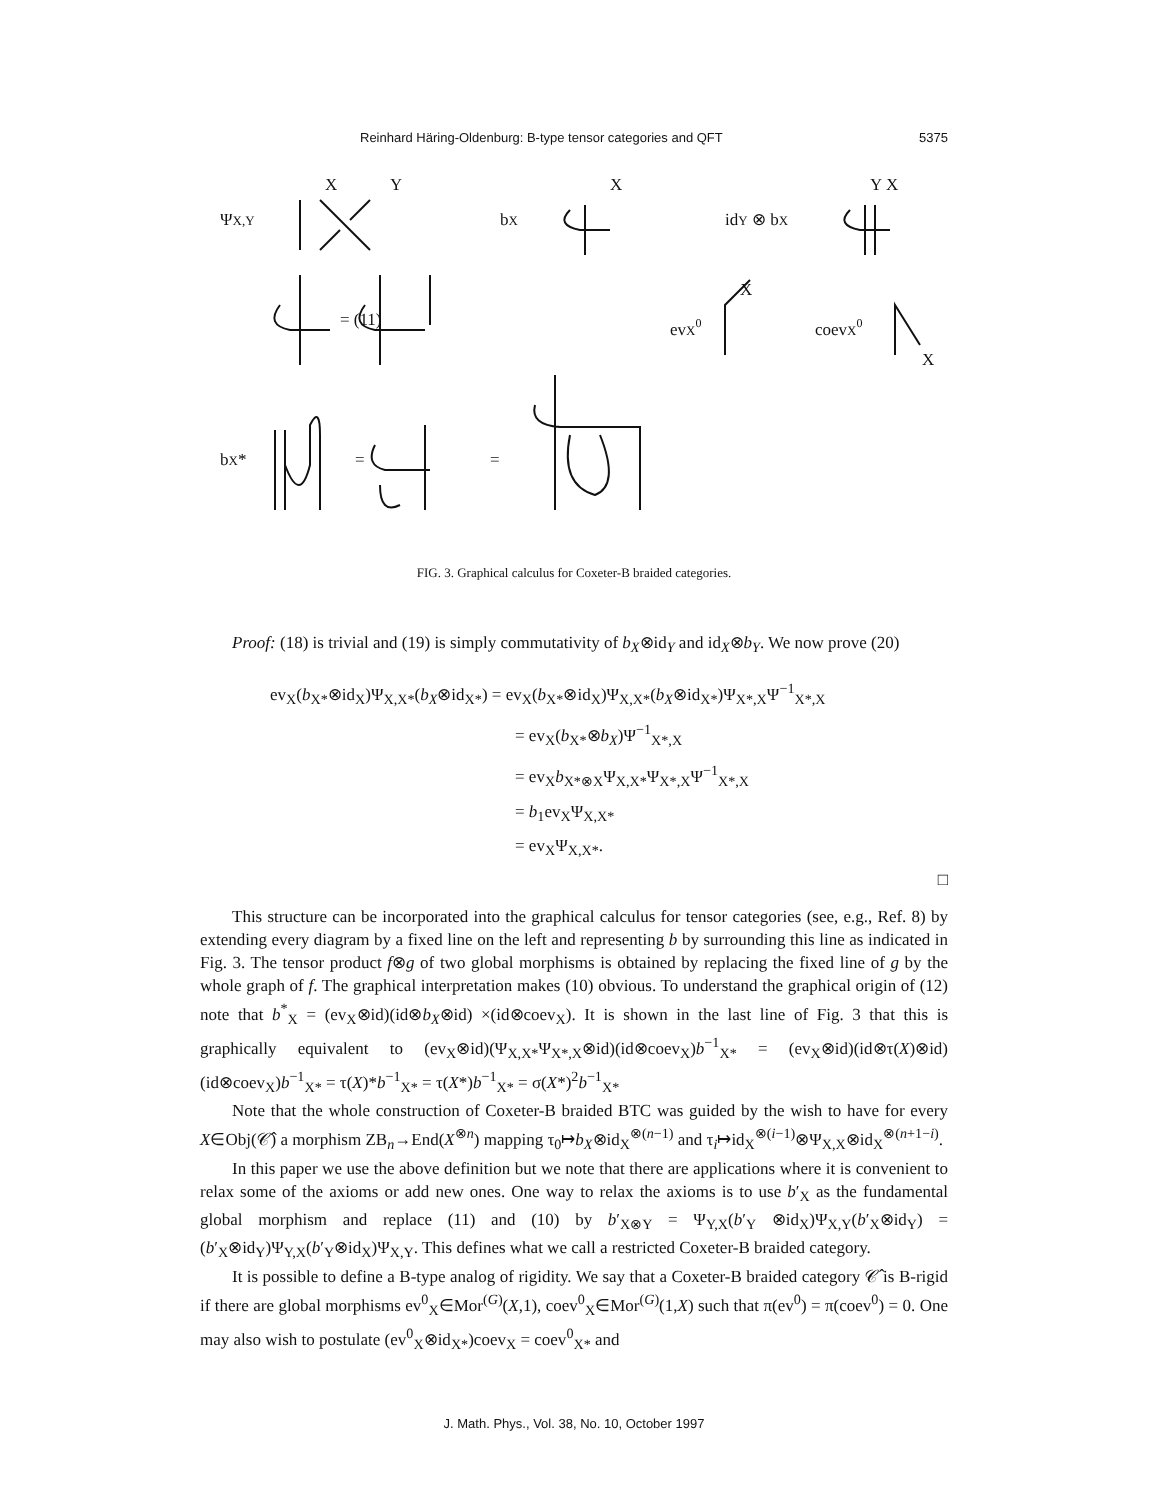Reinhard Häring-Oldenburg: B-type tensor categories and QFT 5375
ΨX,Y
X
Y
bX
X
idY ⊗ bX
Y X
evX0
X
coevX0
X
= (11)
bX*
=
=
FIG. 3. Graphical calculus for Coxeter-B braided categories.
Proof: (18) is trivial and (19) is simply commutativity of b<sub>X</sub>⊗id<sub>Y</sub> and id<sub>X</sub>⊗b<sub>Y</sub>. We now prove (20)
ev<sub>X</sub>(b<sub>X*</sub>⊗id<sub>X</sub>)Ψ<sub>X,X*</sub>(b<sub>X</sub>⊗id<sub>X*</sub>) = ev<sub>X</sub>(b<sub>X*</sub>⊗id<sub>X</sub>)Ψ<sub>X,X*</sub>(b<sub>X</sub>⊗id<sub>X*</sub>)Ψ<sub>X*,X</sub>Ψ<sup>−1</sup><sub>X*,X</sub>
= ev<sub>X</sub>(b<sub>X*</sub>⊗b<sub>X</sub>)Ψ<sup>−1</sup><sub>X*,X</sub>
= ev<sub>X</sub>b<sub>X*⊗X</sub>Ψ<sub>X,X*</sub>Ψ<sub>X*,X</sub>Ψ<sup>−1</sup><sub>X*,X</sub>
= b<sub>1</sub>ev<sub>X</sub>Ψ<sub>X,X*</sub>
= ev<sub>X</sub>Ψ<sub>X,X*</sub>.
□
This structure can be incorporated into the graphical calculus for tensor categories (see, e.g., Ref. 8) by extending every diagram by a fixed line on the left and representing b by surrounding this line as indicated in Fig. 3. The tensor product f⊗g of two global morphisms is obtained by replacing the fixed line of g by the whole graph of f. The graphical interpretation makes (10) obvious. To understand the graphical origin of (12) note that b<sup>*</sup><sub>X</sub> = (ev<sub>X</sub>⊗id)(id⊗b<sub>X</sub>⊗id) ×(id⊗coev<sub>X</sub>). It is shown in the last line of Fig. 3 that this is graphically equivalent to (ev<sub>X</sub>⊗id)(Ψ<sub>X,X*</sub>Ψ<sub>X*,X</sub>⊗id)(id⊗coev<sub>X</sub>)b<sup>−1</sup><sub>X*</sub> = (ev<sub>X</sub>⊗id)(id⊗τ(X)⊗id)(id⊗coev<sub>X</sub>)b<sup>−1</sup><sub>X*</sub> = τ(X)*b<sup>−1</sup><sub>X*</sub> = τ(X*)b<sup>−1</sup><sub>X*</sub> = σ(X*)<sup>2</sup>b<sup>−1</sup><sub>X*</sub>
Note that the whole construction of Coxeter-B braided BTC was guided by the wish to have for every X∈Obj(𝒞̂) a morphism ZB<sub>n</sub>→End(X<sup>⊗n</sup>) mapping τ<sub>0</sub>↦b<sub>X</sub>⊗id<sub>X</sub><sup>⊗(n−1)</sup> and τ<sub>i</sub>↦id<sub>X</sub><sup>⊗(i−1)</sup>⊗Ψ<sub>X,X</sub>⊗id<sub>X</sub><sup>⊗(n+1−i)</sup>.
In this paper we use the above definition but we note that there are applications where it is convenient to relax some of the axioms or add new ones. One way to relax the axioms is to use b′<sub>X</sub> as the fundamental global morphism and replace (11) and (10) by b′<sub>X⊗Y</sub> = Ψ<sub>Y,X</sub>(b′<sub>Y</sub> ⊗id<sub>X</sub>)Ψ<sub>X,Y</sub>(b′<sub>X</sub>⊗id<sub>Y</sub>) = (b′<sub>X</sub>⊗id<sub>Y</sub>)Ψ<sub>Y,X</sub>(b′<sub>Y</sub>⊗id<sub>X</sub>)Ψ<sub>X,Y</sub>. This defines what we call a restricted Coxeter-B braided category.
It is possible to define a B-type analog of rigidity. We say that a Coxeter-B braided category 𝒞̂ is B-rigid if there are global morphisms ev<sup>0</sup><sub>X</sub>∈Mor<sup>(G)</sup>(X,1), coev<sup>0</sup><sub>X</sub>∈Mor<sup>(G)</sup>(1,X) such that π(ev<sup>0</sup>) = π(coev<sup>0</sup>) = 0. One may also wish to postulate (ev<sup>0</sup><sub>X</sub>⊗id<sub>X*</sub>)coev<sub>X</sub> = coev<sup>0</sup><sub>X*</sub> and
J. Math. Phys., Vol. 38, No. 10, October 1997